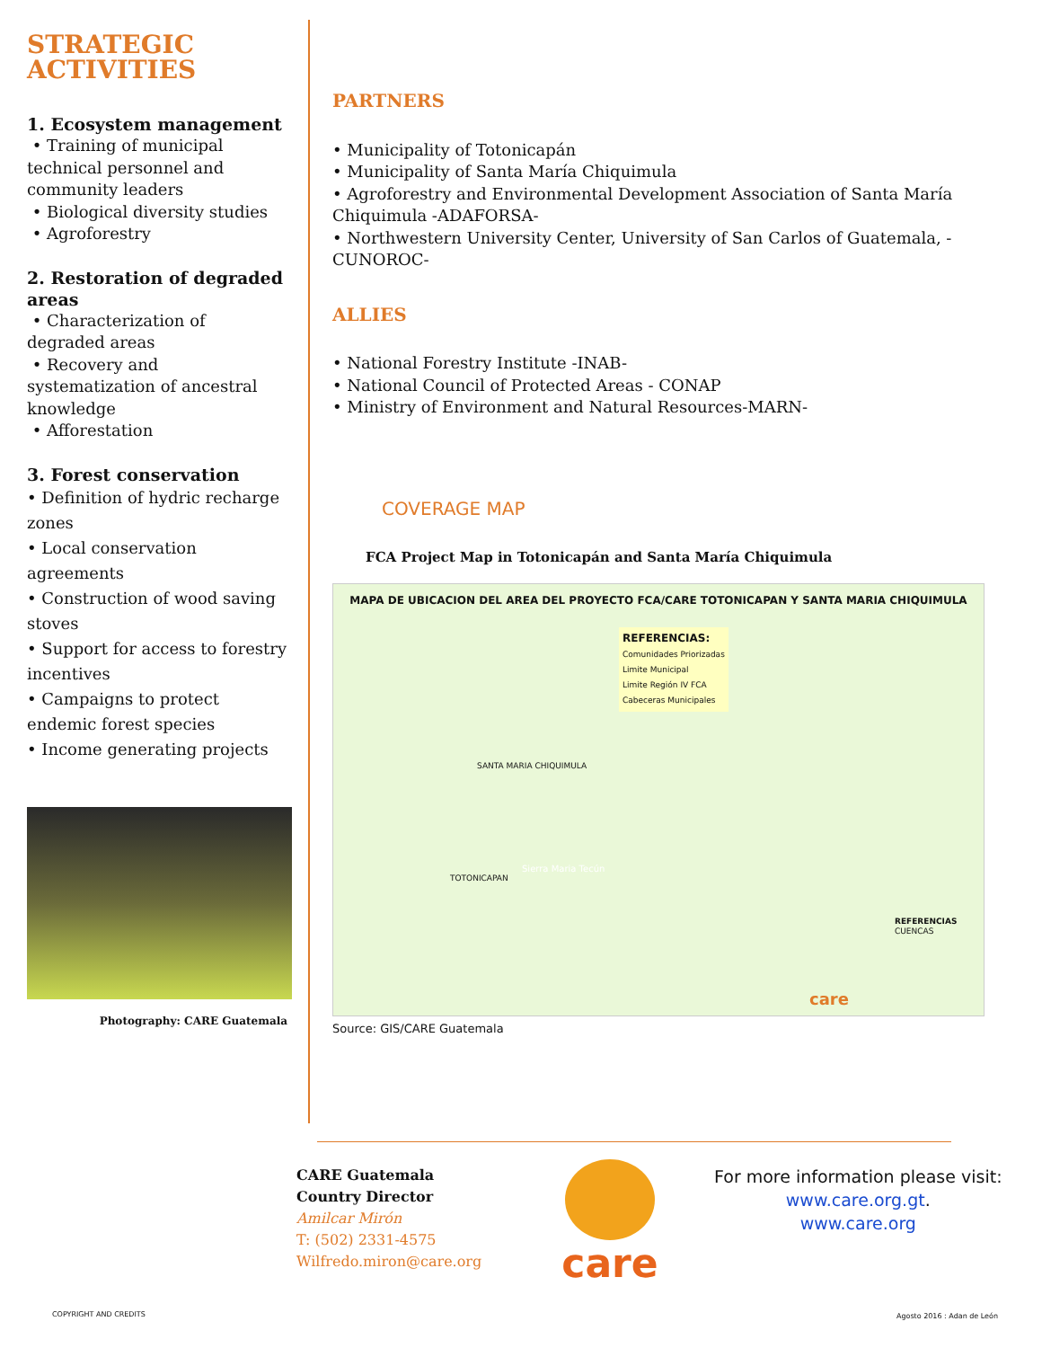STRATEGIC
ACTIVITIES
1. Ecosystem management
• Training of municipal technical personnel and community leaders
• Biological diversity studies
• Agroforestry
2. Restoration of degraded areas
• Characterization of degraded areas
• Recovery and systematization of ancestral knowledge
• Afforestation
3. Forest conservation
• Definition of hydric recharge zones
• Local conservation agreements
• Construction of wood saving stoves
• Support for access to forestry incentives
• Campaigns to protect endemic forest species
• Income generating projects
Photography: CARE Guatemala
PARTNERS
• Municipality of Totonicapán
• Municipality of Santa María Chiquimula
• Agroforestry and Environmental Development Association of Santa María Chiquimula -ADAFORSA-
• Northwestern University Center, University of San Carlos of Guatemala, -CUNOROC-
ALLIES
• National Forestry Institute -INAB-
• National Council of Protected Areas - CONAP
• Ministry of Environment and Natural Resources-MARN-
COVERAGE MAP
FCA Project Map in Totonicapán and Santa María Chiquimula
MAPA DE UBICACION DEL AREA DEL PROYECTO FCA/CARE TOTONICAPAN Y SANTA MARIA CHIQUIMULA
REFERENCIAS:
Comunidades Priorizadas
Limite Municipal
Limite Región IV FCA
Cabeceras Municipales
SANTA MARIA CHIQUIMULA
TOTONICAPAN
Sierra Maria Tecún
REFERENCIAS
CUENCAS
care
Source: GIS/CARE Guatemala
CARE Guatemala
Country Director
Amilcar Mirón
T: (502) 2331-4575
Wilfredo.miron@care.org
care
For more information please visit:
www.care.org.gt.
www.care.org
COPYRIGHT AND CREDITS Agosto 2016 : Adan de León